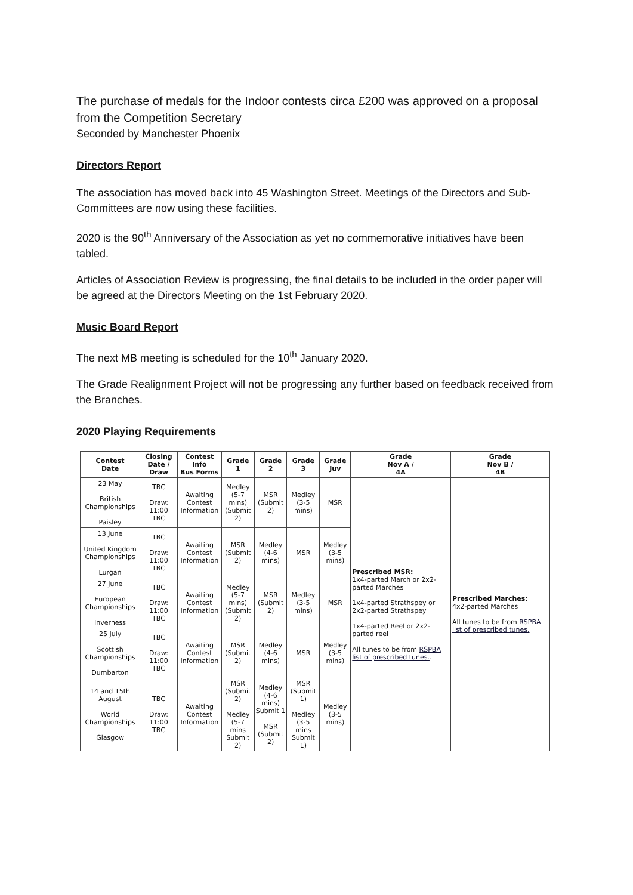The purchase of medals for the Indoor contests circa £200 was approved on a proposal from the Competition Secretary
Seconded by Manchester Phoenix
Directors Report
The association has moved back into 45 Washington Street. Meetings of the Directors and Sub-Committees are now using these facilities.
2020 is the 90<sup>th</sup> Anniversary of the Association as yet no commemorative initiatives have been tabled.
Articles of Association Review is progressing, the final details to be included in the order paper will be agreed at the Directors Meeting on the 1st February 2020.
Music Board Report
The next MB meeting is scheduled for the 10<sup>th</sup> January 2020.
The Grade Realignment Project will not be progressing any further based on feedback received from the Branches.
2020 Playing Requirements
| Contest Date | Closing Date / Draw | Contest Info Bus Forms | Grade 1 | Grade 2 | Grade 3 | Grade Juv | Grade Nov A / 4A | Grade Nov B / 4B |
| --- | --- | --- | --- | --- | --- | --- | --- | --- |
| 23 May British Championships Paisley | TBC Draw: 11:00 TBC | Awaiting Contest Information | Medley (5-7 mins) (Submit 2) | MSR (Submit 2) | Medley (3-5 mins) | MSR | Prescribed MSR: 1x4-parted March or 2x2-parted Marches 1x4-parted Strathspey or 2x2-parted Strathspey 1x4-parted Reel or 2x2-parted reel All tunes to be from RSPBA list of prescribed tunes. . | Prescribed Marches: 4x2-parted Marches All tunes to be from RSPBA list of prescribed tunes. |
| 13 June United Kingdom Championships Lurgan | TBC Draw: 11:00 TBC | Awaiting Contest Information | MSR (Submit 2) | Medley (4-6 mins) | MSR | Medley (3-5 mins) | | |
| 27 June European Championships Inverness | TBC Draw: 11:00 TBC | Awaiting Contest Information | Medley (5-7 mins) (Submit 2) | MSR (Submit 2) | Medley (3-5 mins) | MSR | | |
| 25 July Scottish Championships Dumbarton | TBC Draw: 11:00 TBC | Awaiting Contest Information | MSR (Submit 2) | Medley (4-6 mins) | MSR | Medley (3-5 mins) | | |
| 14 and 15th August World Championships Glasgow | TBC Draw: 11:00 TBC | Awaiting Contest Information | MSR (Submit 2) Medley (5-7 mins Submit 2) | Medley (4-6 mins) Submit 1 MSR (Submit 2) | MSR (Submit 1) Medley (3-5 mins Submit 1) | Medley (3-5 mins) | | |